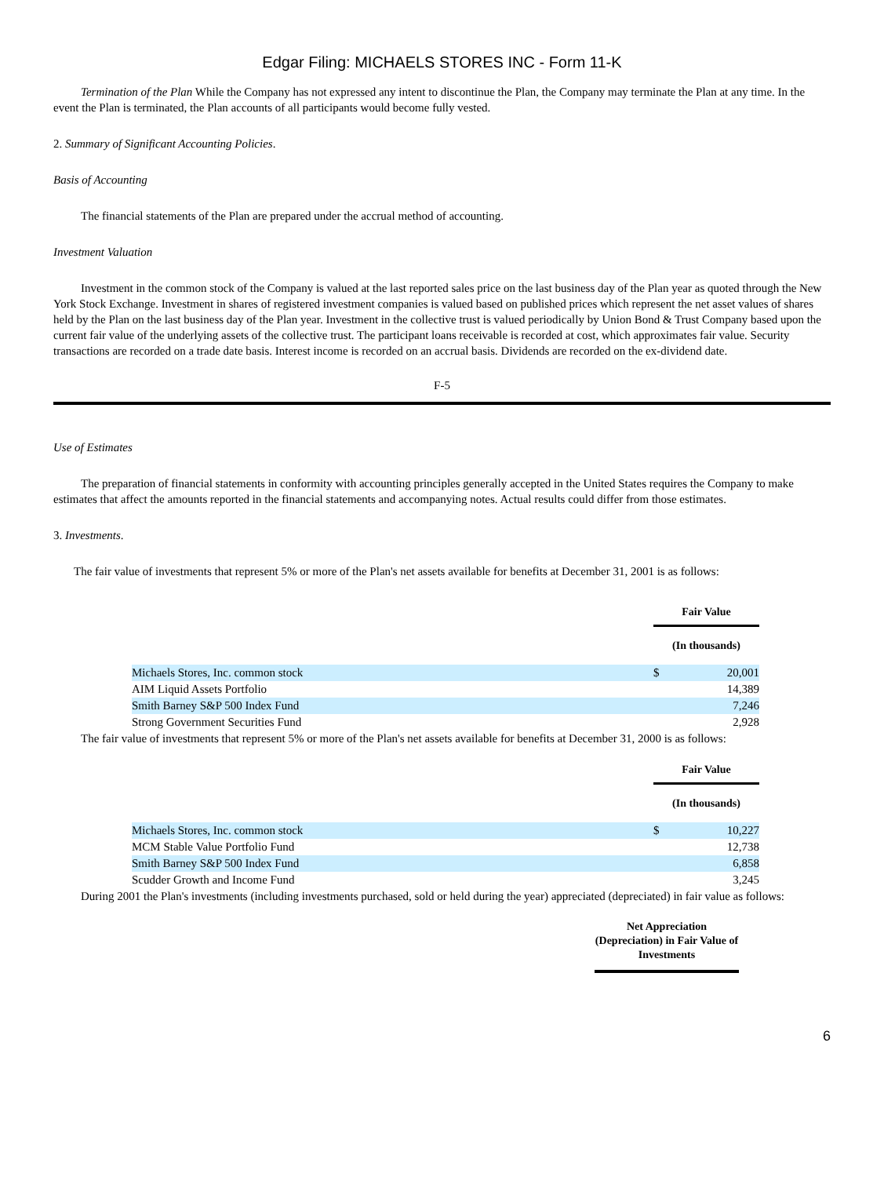Edgar Filing: MICHAELS STORES INC - Form 11-K
Termination of the Plan While the Company has not expressed any intent to discontinue the Plan, the Company may terminate the Plan at any time. In the event the Plan is terminated, the Plan accounts of all participants would become fully vested.
2. Summary of Significant Accounting Policies.
Basis of Accounting
The financial statements of the Plan are prepared under the accrual method of accounting.
Investment Valuation
Investment in the common stock of the Company is valued at the last reported sales price on the last business day of the Plan year as quoted through the New York Stock Exchange. Investment in shares of registered investment companies is valued based on published prices which represent the net asset values of shares held by the Plan on the last business day of the Plan year. Investment in the collective trust is valued periodically by Union Bond & Trust Company based upon the current fair value of the underlying assets of the collective trust. The participant loans receivable is recorded at cost, which approximates fair value. Security transactions are recorded on a trade date basis. Interest income is recorded on an accrual basis. Dividends are recorded on the ex-dividend date.
F-5
Use of Estimates
The preparation of financial statements in conformity with accounting principles generally accepted in the United States requires the Company to make estimates that affect the amounts reported in the financial statements and accompanying notes. Actual results could differ from those estimates.
3. Investments.
The fair value of investments that represent 5% or more of the Plan's net assets available for benefits at December 31, 2001 is as follows:
| | Fair Value | |
| | (In thousands) | |
| Michaels Stores, Inc. common stock | $ | 20,001 |
| AIM Liquid Assets Portfolio | | 14,389 |
| Smith Barney S&P 500 Index Fund | | 7,246 |
| Strong Government Securities Fund | | 2,928 |
The fair value of investments that represent 5% or more of the Plan's net assets available for benefits at December 31, 2000 is as follows:
| | Fair Value | |
| | (In thousands) | |
| Michaels Stores, Inc. common stock | $ | 10,227 |
| MCM Stable Value Portfolio Fund | | 12,738 |
| Smith Barney S&P 500 Index Fund | | 6,858 |
| Scudder Growth and Income Fund | | 3,245 |
During 2001 the Plan's investments (including investments purchased, sold or held during the year) appreciated (depreciated) in fair value as follows:
Net Appreciation (Depreciation) in Fair Value of Investments
6